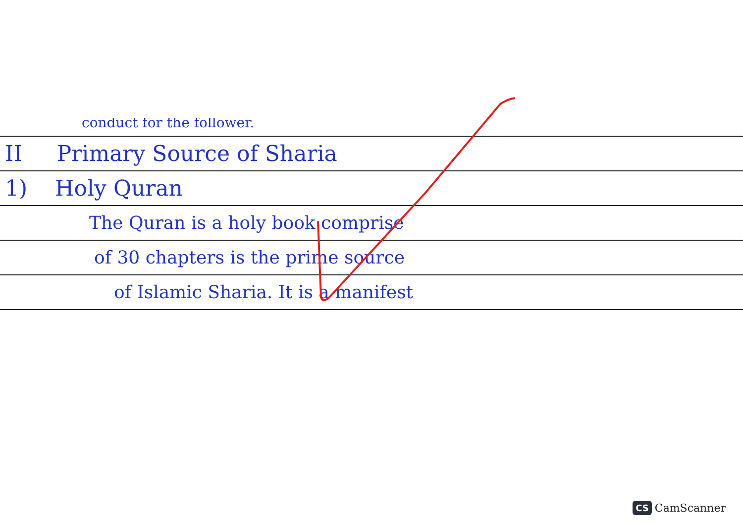conduct for the follower.
II Primary Source of Sharia
1) Holy Quran
The Quran is a holy book comprise
of 30 chapters is the prime source
of Islamic Sharia. It is a manifest
CS CamScanner